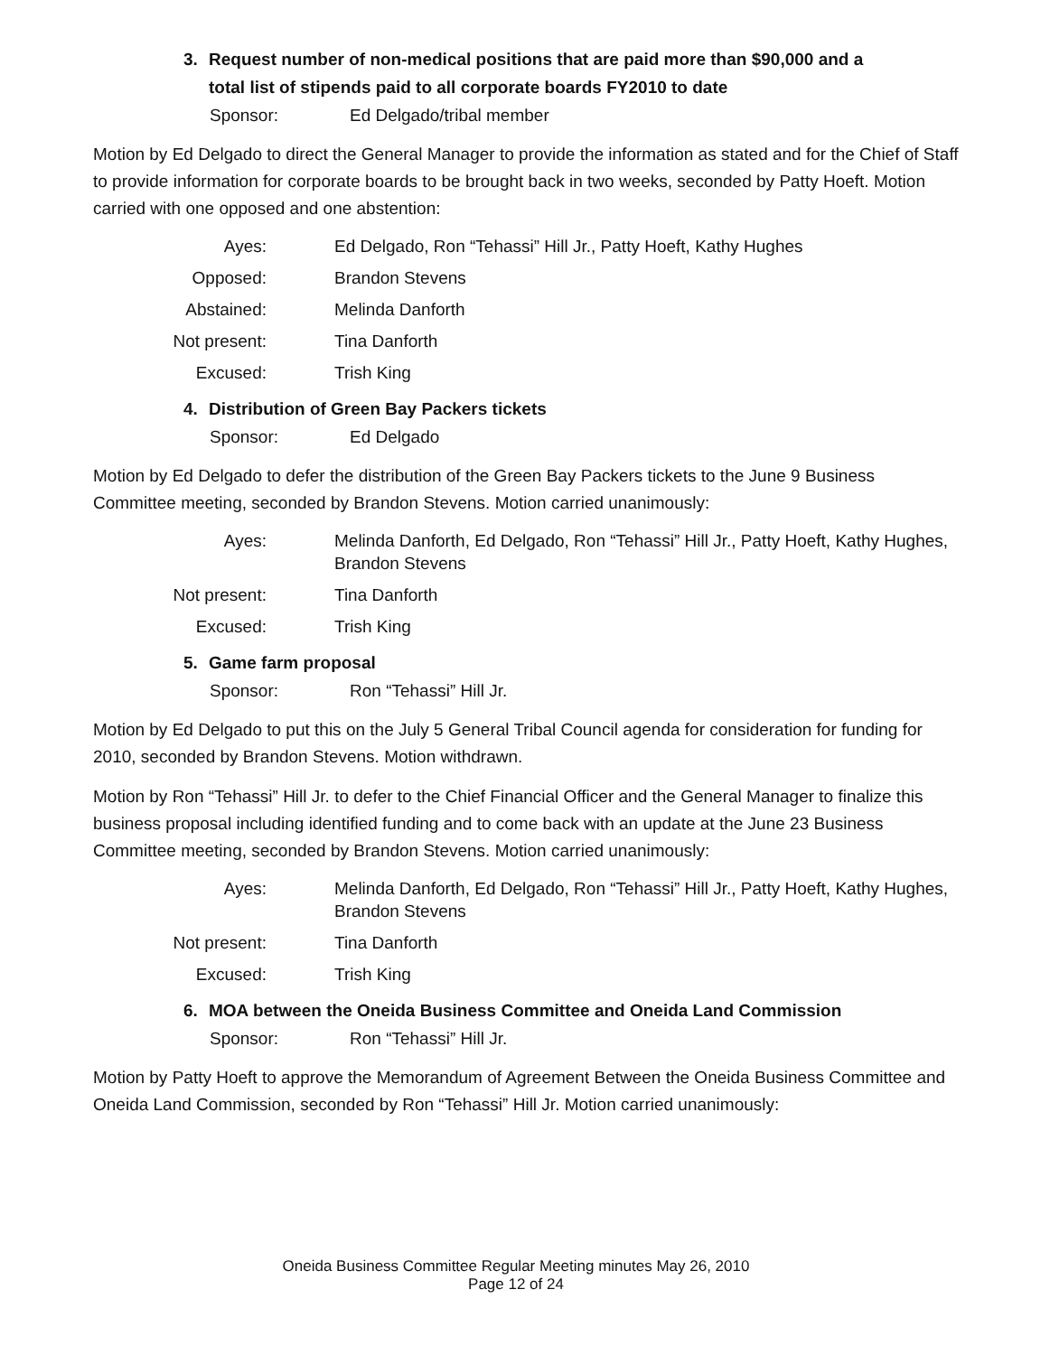3. Request number of non-medical positions that are paid more than $90,000 and a
total list of stipends paid to all corporate boards FY2010 to date
Sponsor: Ed Delgado/tribal member
Motion by Ed Delgado to direct the General Manager to provide the information as stated and for the Chief of Staff to provide information for corporate boards to be brought back in two weeks, seconded by Patty Hoeft. Motion carried with one opposed and one abstention:
Ayes: Ed Delgado, Ron “Tehassi” Hill Jr., Patty Hoeft, Kathy Hughes
Opposed: Brandon Stevens
Abstained: Melinda Danforth
Not present:
Tina Danforth
Excused: Trish King
4. Distribution of Green Bay Packers tickets
Sponsor: Ed Delgado
Motion by Ed Delgado to defer the distribution of the Green Bay Packers tickets to the June 9 Business Committee meeting, seconded by Brandon Stevens. Motion carried unanimously:
Ayes: Melinda Danforth, Ed Delgado, Ron “Tehassi” Hill Jr., Patty Hoeft, Kathy Hughes, Brandon Stevens
Not present:
Tina Danforth
Excused: Trish King
5. Game farm proposal
Sponsor: Ron “Tehassi” Hill Jr.
Motion by Ed Delgado to put this on the July 5 General Tribal Council agenda for consideration for funding for 2010, seconded by Brandon Stevens. Motion withdrawn.
Motion by Ron “Tehassi” Hill Jr. to defer to the Chief Financial Officer and the General Manager to finalize this business proposal including identified funding and to come back with an update at the June 23 Business Committee meeting, seconded by Brandon Stevens. Motion carried unanimously:
Ayes: Melinda Danforth, Ed Delgado, Ron “Tehassi” Hill Jr., Patty Hoeft, Kathy Hughes, Brandon Stevens
Not present:
Tina Danforth
Excused: Trish King
6. MOA between the Oneida Business Committee and Oneida Land Commission
Sponsor: Ron “Tehassi” Hill Jr.
Motion by Patty Hoeft to approve the Memorandum of Agreement Between the Oneida Business Committee and Oneida Land Commission, seconded by Ron “Tehassi” Hill Jr. Motion carried unanimously:
Oneida Business Committee Regular Meeting minutes May 26, 2010
Page 12 of 24